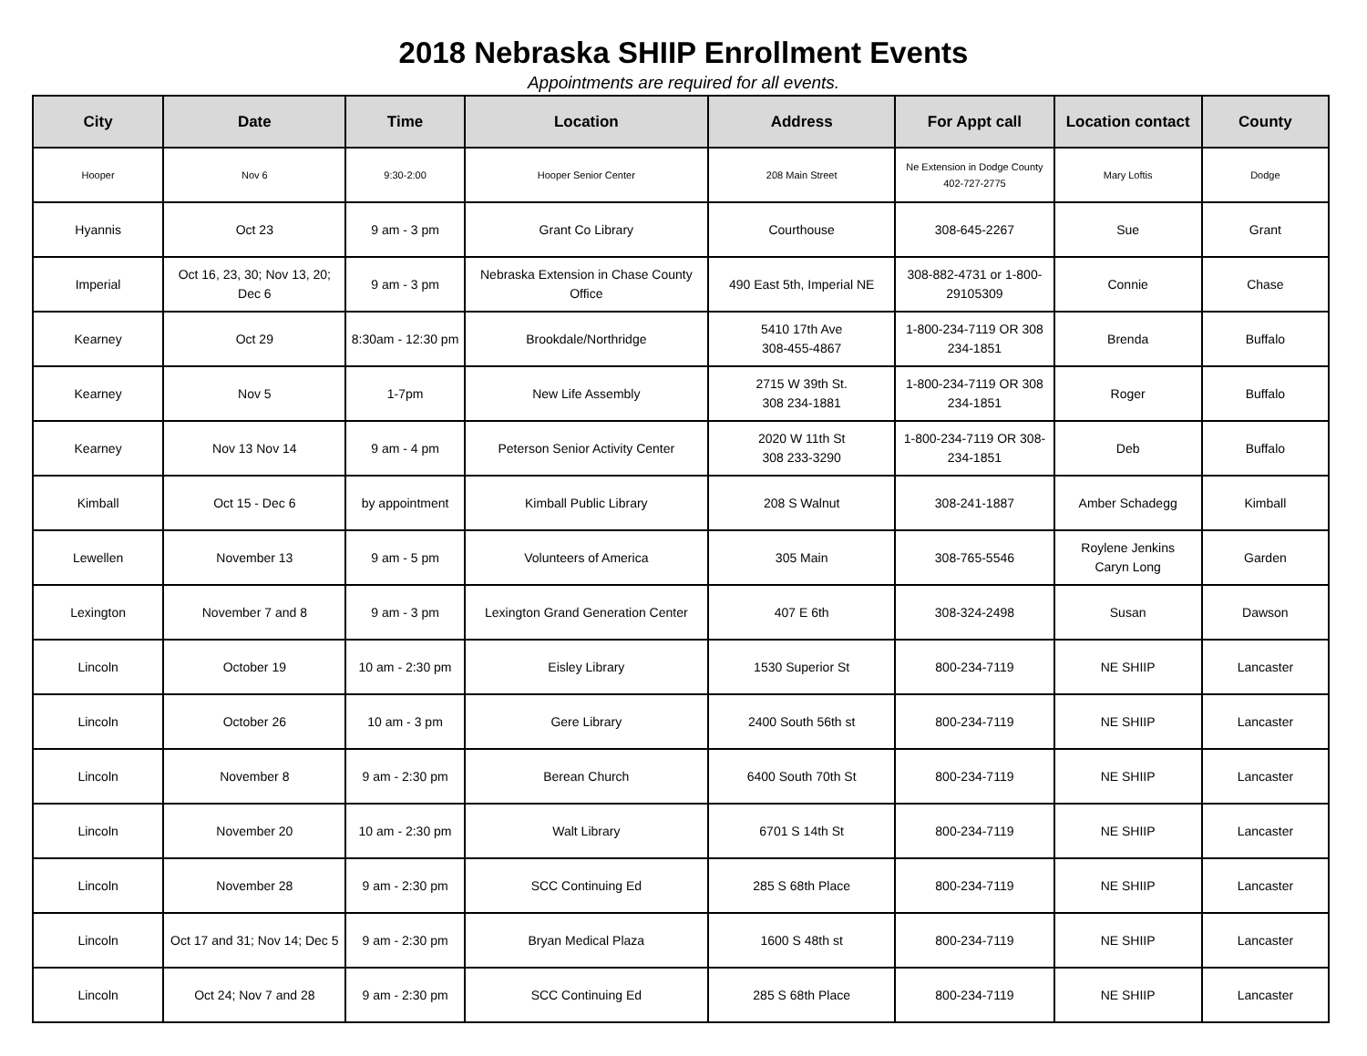2018 Nebraska SHIIP Enrollment Events
Appointments are required for all events.
| City | Date | Time | Location | Address | For Appt call | Location contact | County |
| --- | --- | --- | --- | --- | --- | --- | --- |
| Hooper | Nov 6 | 9:30-2:00 | Hooper Senior Center | 208 Main Street | Ne Extension in Dodge County 402-727-2775 | Mary Loftis | Dodge |
| Hyannis | Oct 23 | 9 am - 3 pm | Grant Co Library | Courthouse | 308-645-2267 | Sue | Grant |
| Imperial | Oct 16, 23, 30; Nov 13, 20; Dec 6 | 9 am - 3 pm | Nebraska Extension in Chase County Office | 490 East 5th, Imperial NE | 308-882-4731 or 1-800-29105309 | Connie | Chase |
| Kearney | Oct 29 | 8:30am - 12:30 pm | Brookdale/Northridge | 5410 17th Ave 308-455-4867 | 1-800-234-7119 OR 308 234-1851 | Brenda | Buffalo |
| Kearney | Nov 5 | 1-7pm | New Life Assembly | 2715 W 39th St. 308 234-1881 | 1-800-234-7119 OR 308 234-1851 | Roger | Buffalo |
| Kearney | Nov 13 Nov 14 | 9 am - 4 pm | Peterson Senior Activity Center | 2020 W 11th St 308 233-3290 | 1-800-234-7119 OR 308-234-1851 | Deb | Buffalo |
| Kimball | Oct 15 - Dec 6 | by appointment | Kimball Public Library | 208 S Walnut | 308-241-1887 | Amber Schadegg | Kimball |
| Lewellen | November 13 | 9 am - 5 pm | Volunteers of America | 305 Main | 308-765-5546 | Roylene Jenkins Caryn Long | Garden |
| Lexington | November 7 and 8 | 9 am - 3 pm | Lexington Grand Generation Center | 407 E 6th | 308-324-2498 | Susan | Dawson |
| Lincoln | October 19 | 10 am - 2:30 pm | Eisley Library | 1530 Superior St | 800-234-7119 | NE SHIIP | Lancaster |
| Lincoln | October 26 | 10 am - 3 pm | Gere Library | 2400 South 56th st | 800-234-7119 | NE SHIIP | Lancaster |
| Lincoln | November 8 | 9 am - 2:30 pm | Berean Church | 6400 South 70th St | 800-234-7119 | NE SHIIP | Lancaster |
| Lincoln | November 20 | 10 am - 2:30 pm | Walt Library | 6701 S 14th St | 800-234-7119 | NE SHIIP | Lancaster |
| Lincoln | November 28 | 9 am - 2:30 pm | SCC Continuing Ed | 285 S 68th Place | 800-234-7119 | NE SHIIP | Lancaster |
| Lincoln | Oct 17 and 31; Nov 14; Dec 5 | 9 am - 2:30 pm | Bryan Medical Plaza | 1600 S 48th st | 800-234-7119 | NE SHIIP | Lancaster |
| Lincoln | Oct 24; Nov 7 and 28 | 9 am - 2:30 pm | SCC Continuing Ed | 285 S 68th Place | 800-234-7119 | NE SHIIP | Lancaster |